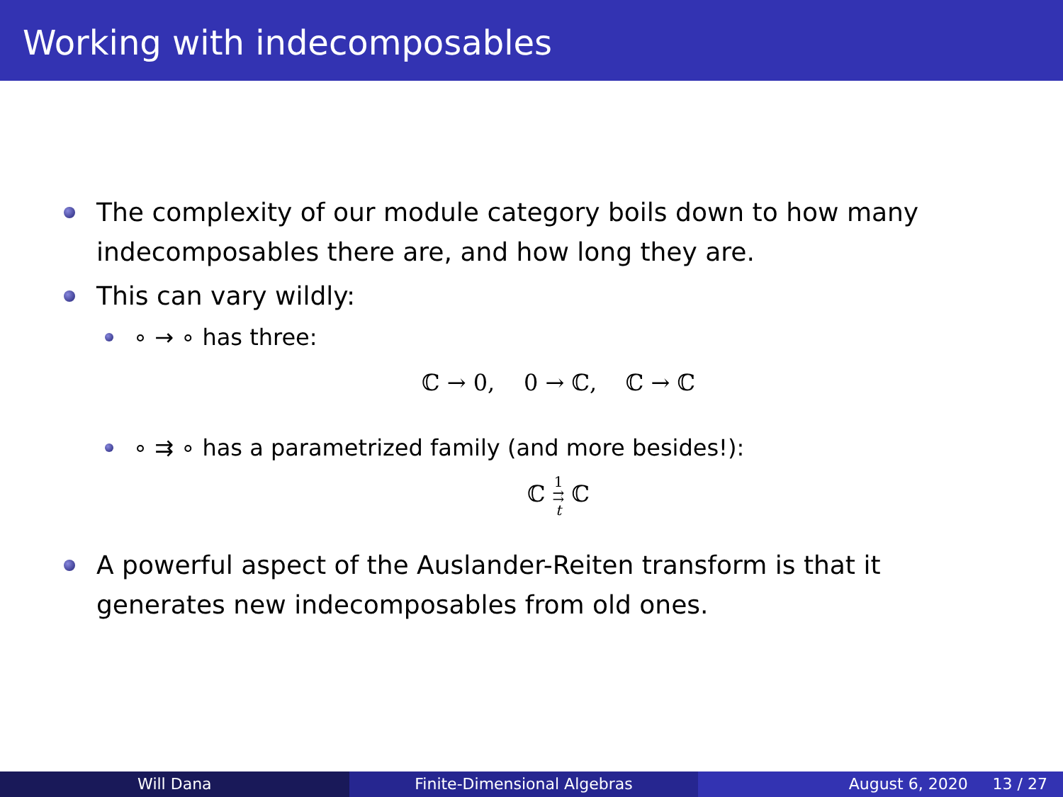Working with indecomposables
The complexity of our module category boils down to how many indecomposables there are, and how long they are.
This can vary wildly:
∘ → ∘ has three:
ℂ → 0, 0 → ℂ, ℂ → ℂ
∘ ⇉ ∘ has a parametrized family (and more besides!):
ℂ 1
⇉
t ℂ
A powerful aspect of the Auslander-Reiten transform is that it generates new indecomposables from old ones.
Will Dana Finite-Dimensional Algebras August 6, 2020 13 / 27